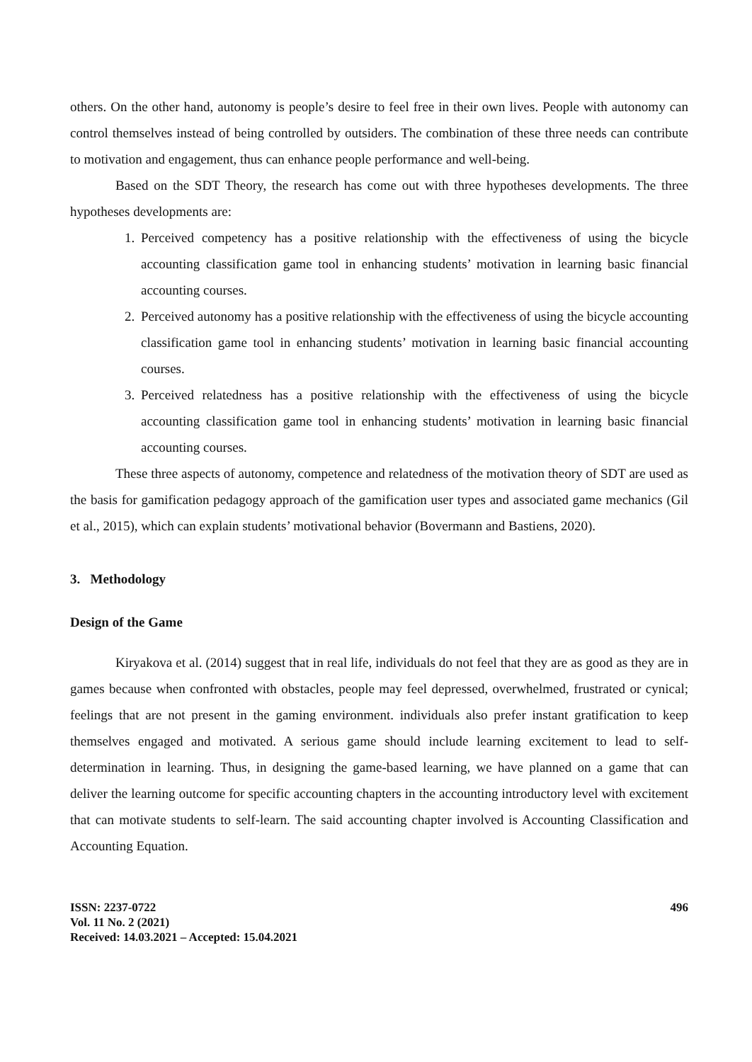others. On the other hand, autonomy is people’s desire to feel free in their own lives. People with autonomy can control themselves instead of being controlled by outsiders. The combination of these three needs can contribute to motivation and engagement, thus can enhance people performance and well-being.
Based on the SDT Theory, the research has come out with three hypotheses developments. The three hypotheses developments are:
1. Perceived competency has a positive relationship with the effectiveness of using the bicycle accounting classification game tool in enhancing students’ motivation in learning basic financial accounting courses.
2. Perceived autonomy has a positive relationship with the effectiveness of using the bicycle accounting classification game tool in enhancing students’ motivation in learning basic financial accounting courses.
3. Perceived relatedness has a positive relationship with the effectiveness of using the bicycle accounting classification game tool in enhancing students’ motivation in learning basic financial accounting courses.
These three aspects of autonomy, competence and relatedness of the motivation theory of SDT are used as the basis for gamification pedagogy approach of the gamification user types and associated game mechanics (Gil et al., 2015), which can explain students’ motivational behavior (Bovermann and Bastiens, 2020).
3. Methodology
Design of the Game
Kiryakova et al. (2014) suggest that in real life, individuals do not feel that they are as good as they are in games because when confronted with obstacles, people may feel depressed, overwhelmed, frustrated or cynical; feelings that are not present in the gaming environment. individuals also prefer instant gratification to keep themselves engaged and motivated. A serious game should include learning excitement to lead to self-determination in learning. Thus, in designing the game-based learning, we have planned on a game that can deliver the learning outcome for specific accounting chapters in the accounting introductory level with excitement that can motivate students to self-learn. The said accounting chapter involved is Accounting Classification and Accounting Equation.
ISSN: 2237-0722
Vol. 11 No. 2 (2021)
Received: 14.03.2021 – Accepted: 15.04.2021
496